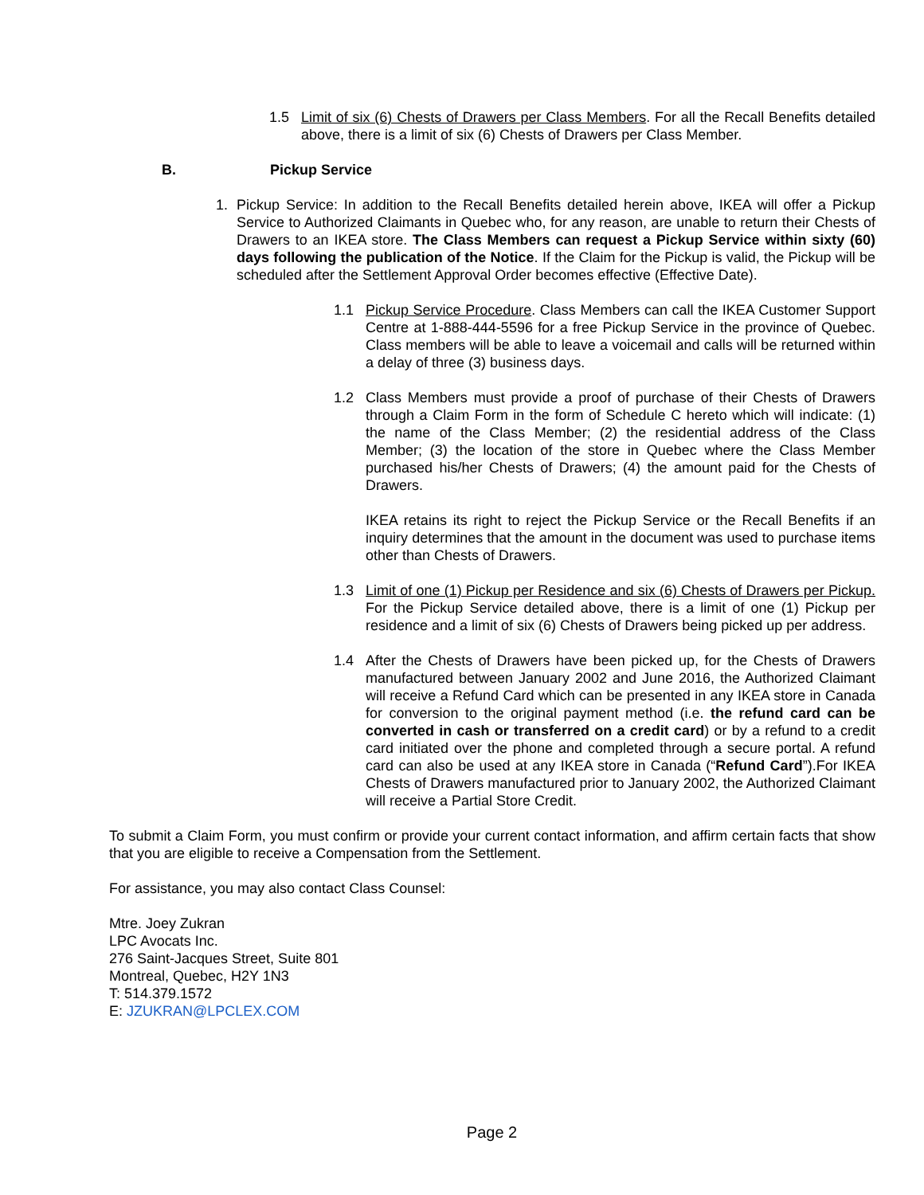1.5 Limit of six (6) Chests of Drawers per Class Members. For all the Recall Benefits detailed above, there is a limit of six (6) Chests of Drawers per Class Member.
B. Pickup Service
1. Pickup Service: In addition to the Recall Benefits detailed herein above, IKEA will offer a Pickup Service to Authorized Claimants in Quebec who, for any reason, are unable to return their Chests of Drawers to an IKEA store. The Class Members can request a Pickup Service within sixty (60) days following the publication of the Notice. If the Claim for the Pickup is valid, the Pickup will be scheduled after the Settlement Approval Order becomes effective (Effective Date).
1.1 Pickup Service Procedure. Class Members can call the IKEA Customer Support Centre at 1-888-444-5596 for a free Pickup Service in the province of Quebec. Class members will be able to leave a voicemail and calls will be returned within a delay of three (3) business days.
1.2 Class Members must provide a proof of purchase of their Chests of Drawers through a Claim Form in the form of Schedule C hereto which will indicate: (1) the name of the Class Member; (2) the residential address of the Class Member; (3) the location of the store in Quebec where the Class Member purchased his/her Chests of Drawers; (4) the amount paid for the Chests of Drawers.
IKEA retains its right to reject the Pickup Service or the Recall Benefits if an inquiry determines that the amount in the document was used to purchase items other than Chests of Drawers.
1.3 Limit of one (1) Pickup per Residence and six (6) Chests of Drawers per Pickup. For the Pickup Service detailed above, there is a limit of one (1) Pickup per residence and a limit of six (6) Chests of Drawers being picked up per address.
1.4 After the Chests of Drawers have been picked up, for the Chests of Drawers manufactured between January 2002 and June 2016, the Authorized Claimant will receive a Refund Card which can be presented in any IKEA store in Canada for conversion to the original payment method (i.e. the refund card can be converted in cash or transferred on a credit card) or by a refund to a credit card initiated over the phone and completed through a secure portal. A refund card can also be used at any IKEA store in Canada (“Refund Card”).For IKEA Chests of Drawers manufactured prior to January 2002, the Authorized Claimant will receive a Partial Store Credit.
To submit a Claim Form, you must confirm or provide your current contact information, and affirm certain facts that show that you are eligible to receive a Compensation from the Settlement.
For assistance, you may also contact Class Counsel:
Mtre. Joey Zukran
LPC Avocats Inc.
276 Saint-Jacques Street, Suite 801
Montreal, Quebec, H2Y 1N3
T: 514.379.1572
E: JZUKRAN@LPCLEX.COM
Page 2